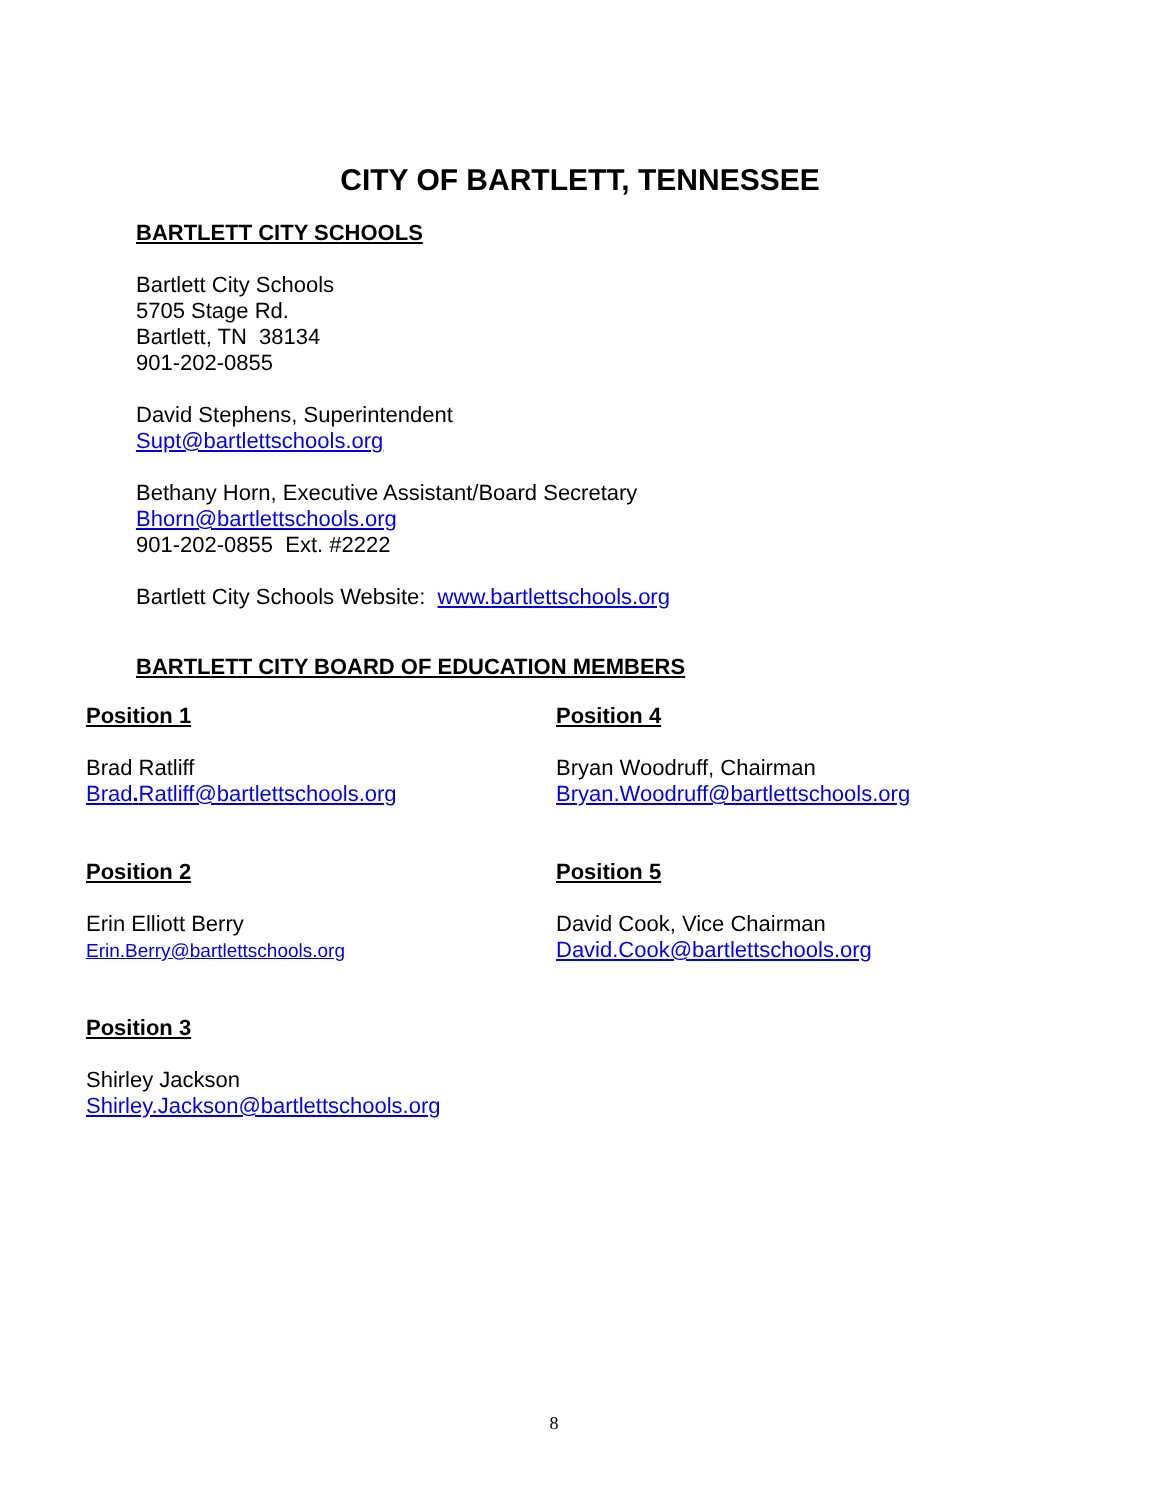CITY OF BARTLETT, TENNESSEE
BARTLETT CITY SCHOOLS
Bartlett City Schools
5705 Stage Rd.
Bartlett, TN 38134
901-202-0855
David Stephens, Superintendent
Supt@bartlettschools.org
Bethany Horn, Executive Assistant/Board Secretary
Bhorn@bartlettschools.org
901-202-0855 Ext. #2222
Bartlett City Schools Website: www.bartlettschools.org
BARTLETT CITY BOARD OF EDUCATION MEMBERS
Position 1
Brad Ratliff
Brad. Ratliff@bartlettschools.org
Position 4
Bryan Woodruff, Chairman
Bryan.Woodruff@bartlettschools.org
Position 2
Erin Elliott Berry
Erin.Berry@bartlettschools.org
Position 5
David Cook, Vice Chairman
David.Cook@bartlettschools.org
Position 3
Shirley Jackson
Shirley.Jackson@bartlettschools.org
8